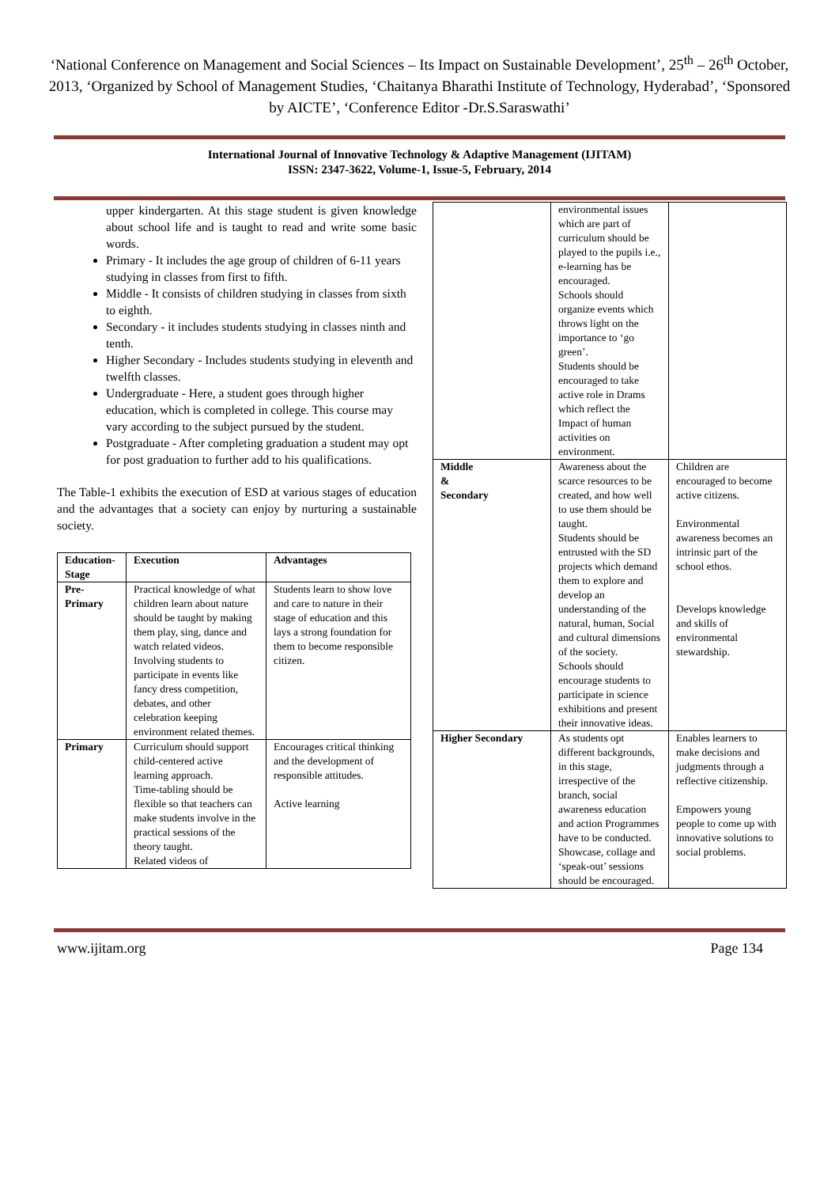‘National Conference on Management and Social Sciences – Its Impact on Sustainable Development’, 25<sup>th</sup> – 26<sup>th</sup> October, 2013, ‘Organized by School of Management Studies, ‘Chaitanya Bharathi Institute of Technology, Hyderabad’, ‘Sponsored by AICTE’, ‘Conference Editor -Dr.S.Saraswathi’
International Journal of Innovative Technology & Adaptive Management (IJITAM)
ISSN: 2347-3622, Volume-1, Issue-5, February, 2014
upper kindergarten. At this stage student is given knowledge about school life and is taught to read and write some basic words.
Primary - It includes the age group of children of 6-11 years studying in classes from first to fifth.
Middle - It consists of children studying in classes from sixth to eighth.
Secondary - it includes students studying in classes ninth and tenth.
Higher Secondary - Includes students studying in eleventh and twelfth classes.
Undergraduate - Here, a student goes through higher education, which is completed in college. This course may vary according to the subject pursued by the student.
Postgraduate - After completing graduation a student may opt for post graduation to further add to his qualifications.
The Table-1 exhibits the execution of ESD at various stages of education and the advantages that a society can enjoy by nurturing a sustainable society.
| Education-Stage | Execution | Advantages |
| --- | --- | --- |
| Pre- Primary | Practical knowledge of what children learn about nature should be taught by making them play, sing, dance and watch related videos. Involving students to participate in events like fancy dress competition, debates, and other celebration keeping environment related themes. | Students learn to show love and care to nature in their stage of education and this lays a strong foundation for them to become responsible citizen. |
| Primary | Curriculum should support child-centered active learning approach. Time-tabling should be flexible so that teachers can make students involve in the practical sessions of the theory taught. Related videos of | Encourages critical thinking and the development of responsible attitudes. Active learning |
| | environmental issues which are part of curriculum should be played to the pupils i.e., e-learning has be encouraged. Schools should organize events which throws light on the importance to ‘go green’. Students should be encouraged to take active role in Drams which reflect the Impact of human activities on environment. | |
| Middle & Secondary | Awareness about the scarce resources to be created, and how well to use them should be taught. Students should be entrusted with the SD projects which demand them to explore and develop an understanding of the natural, human, Social and cultural dimensions of the society. Schools should encourage students to participate in science exhibitions and present their innovative ideas. | Children are encouraged to become active citizens. Environmental awareness becomes an intrinsic part of the school ethos. Develops knowledge and skills of environmental stewardship. |
| Higher Secondary | As students opt different backgrounds, in this stage, irrespective of the branch, social awareness education and action Programmes have to be conducted. Showcase, collage and ‘speak-out’ sessions should be encouraged. | Enables learners to make decisions and judgments through a reflective citizenship. Empowers young people to come up with innovative solutions to social problems. |
www.ijitam.org Page 134